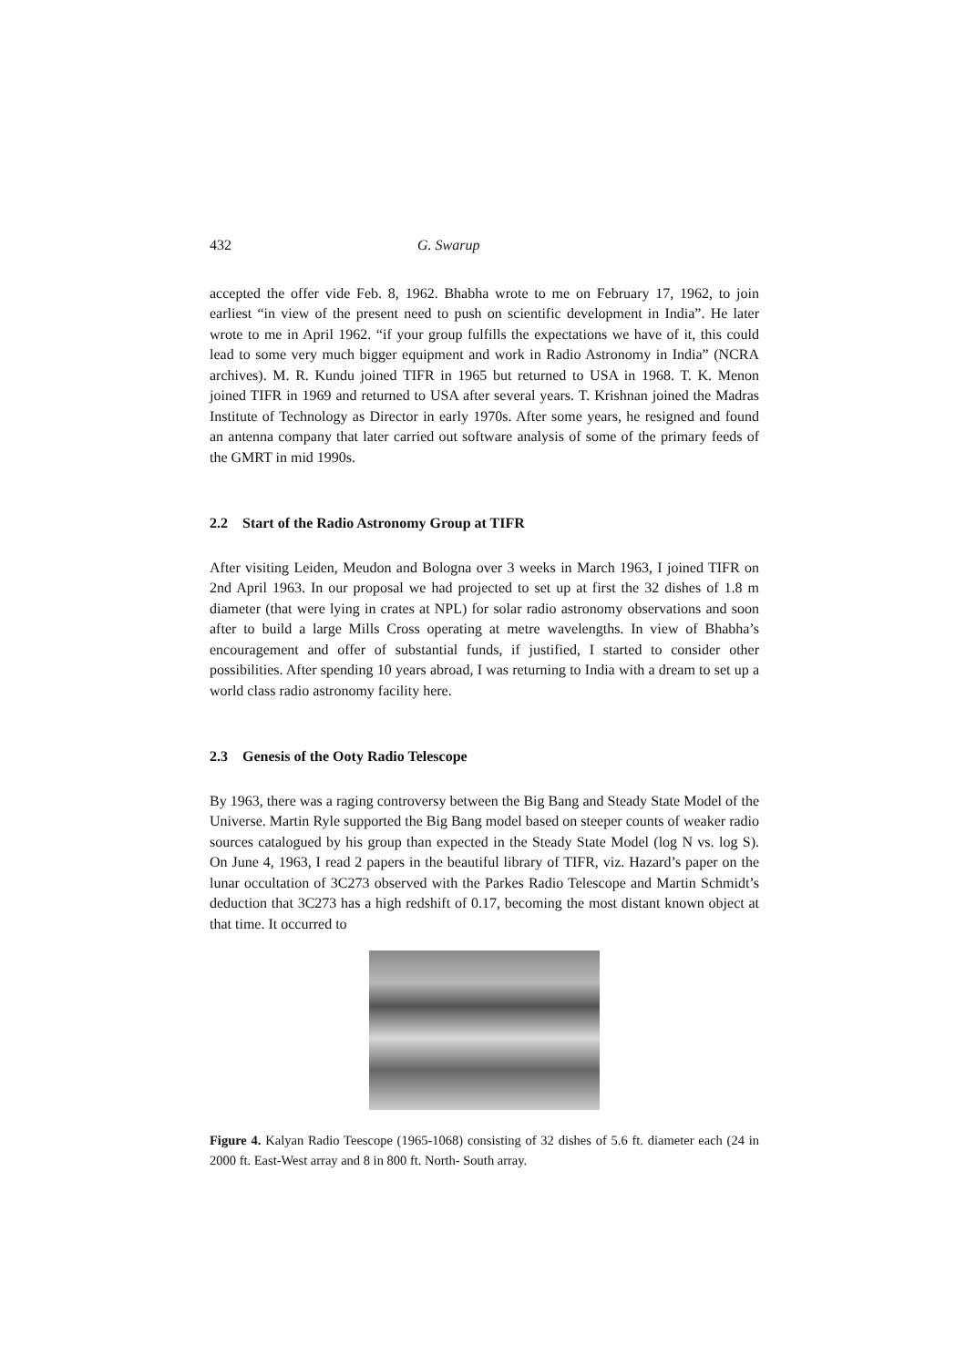432 G. Swarup
accepted the offer vide Feb. 8, 1962. Bhabha wrote to me on February 17, 1962, to join earliest “in view of the present need to push on scientific development in India”. He later wrote to me in April 1962. “if your group fulfills the expectations we have of it, this could lead to some very much bigger equipment and work in Radio Astronomy in India” (NCRA archives). M. R. Kundu joined TIFR in 1965 but returned to USA in 1968. T. K. Menon joined TIFR in 1969 and returned to USA after several years. T. Krishnan joined the Madras Institute of Technology as Director in early 1970s. After some years, he resigned and found an antenna company that later carried out software analysis of some of the primary feeds of the GMRT in mid 1990s.
2.2 Start of the Radio Astronomy Group at TIFR
After visiting Leiden, Meudon and Bologna over 3 weeks in March 1963, I joined TIFR on 2nd April 1963. In our proposal we had projected to set up at first the 32 dishes of 1.8 m diameter (that were lying in crates at NPL) for solar radio astronomy observations and soon after to build a large Mills Cross operating at metre wavelengths. In view of Bhabha’s encouragement and offer of substantial funds, if justified, I started to consider other possibilities. After spending 10 years abroad, I was returning to India with a dream to set up a world class radio astronomy facility here.
2.3 Genesis of the Ooty Radio Telescope
By 1963, there was a raging controversy between the Big Bang and Steady State Model of the Universe. Martin Ryle supported the Big Bang model based on steeper counts of weaker radio sources catalogued by his group than expected in the Steady State Model (log N vs. log S). On June 4, 1963, I read 2 papers in the beautiful library of TIFR, viz. Hazard’s paper on the lunar occultation of 3C273 observed with the Parkes Radio Telescope and Martin Schmidt’s deduction that 3C273 has a high redshift of 0.17, becoming the most distant known object at that time. It occurred to
Figure 4. Kalyan Radio Teescope (1965-1068) consisting of 32 dishes of 5.6 ft. diameter each (24 in 2000 ft. East-West array and 8 in 800 ft. North- South array.